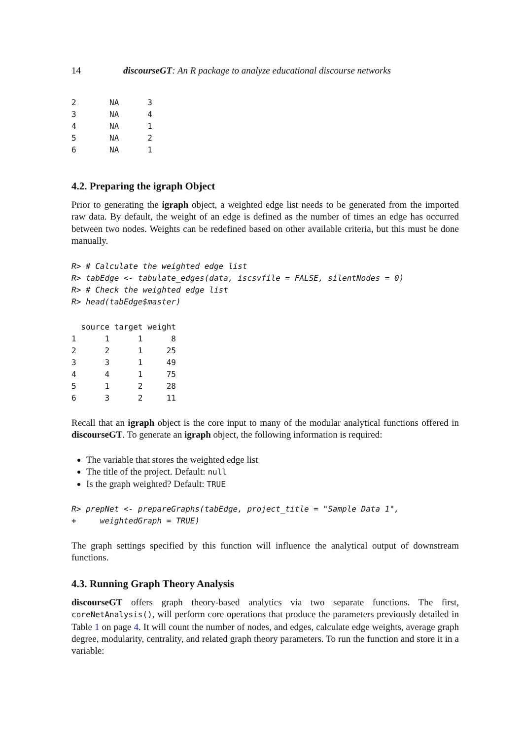14 discourseGT: An R package to analyze educational discourse networks
2       NA      3
3       NA      4
4       NA      1
5       NA      2
6       NA      1
4.2. Preparing the igraph Object
Prior to generating the igraph object, a weighted edge list needs to be generated from the imported raw data. By default, the weight of an edge is defined as the number of times an edge has occurred between two nodes. Weights can be redefined based on other available criteria, but this must be done manually.
R> # Calculate the weighted edge list
R> tabEdge <- tabulate_edges(data, iscsvfile = FALSE, silentNodes = 0)
R> # Check the weighted edge list
R> head(tabEdge$master)
  source target weight
1      1      1      8
2      2      1     25
3      3      1     49
4      4      1     75
5      1      2     28
6      3      2     11
Recall that an igraph object is the core input to many of the modular analytical functions offered in discourseGT. To generate an igraph object, the following information is required:
The variable that stores the weighted edge list
The title of the project. Default: null
Is the graph weighted? Default: TRUE
R> prepNet <- prepareGraphs(tabEdge, project_title = "Sample Data 1",
+     weightedGraph = TRUE)
The graph settings specified by this function will influence the analytical output of downstream functions.
4.3. Running Graph Theory Analysis
discourseGT offers graph theory-based analytics via two separate functions. The first, coreNetAnalysis(), will perform core operations that produce the parameters previously detailed in Table 1 on page 4. It will count the number of nodes, and edges, calculate edge weights, average graph degree, modularity, centrality, and related graph theory parameters. To run the function and store it in a variable: